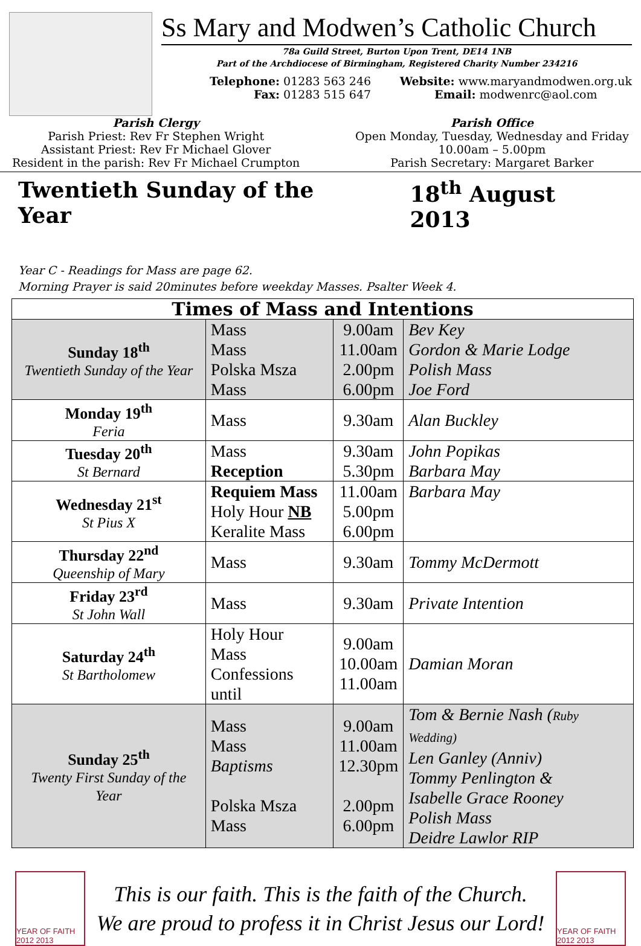Ss Mary and Modwen’s Catholic Church
78a Guild Street, Burton Upon Trent, DE14 1NB
Part of the Archdiocese of Birmingham, Registered Charity Number 234216
Telephone: 01283 563 246
Fax: 01283 515 647
Website: www.maryandmodwen.org.uk
Email: modwenrc@aol.com
Parish Clergy
Parish Priest: Rev Fr Stephen Wright
Assistant Priest: Rev Fr Michael Glover
Resident in the parish: Rev Fr Michael Crumpton
Parish Office
Open Monday, Tuesday, Wednesday and Friday
10.00am – 5.00pm
Parish Secretary: Margaret Barker
Twentieth Sunday of the Year 18<sup>th</sup> August 2013
Year C - Readings for Mass are page 62.
Morning Prayer is said 20minutes before weekday Masses. Psalter Week 4.
| Times of Mass and Intentions | | | |
| --- | --- | --- | --- |
| Sunday 18<sup>th</sup> Twentieth Sunday of the Year | Mass Mass Polska Msza Mass | 9.00am 11.00am 2.00pm 6.00pm | Bev Key Gordon & Marie Lodge Polish Mass Joe Ford |
| Monday 19<sup>th</sup> Feria | Mass | 9.30am | Alan Buckley |
| Tuesday 20<sup>th</sup> St Bernard | Mass Reception | 9.30am 5.30pm | John Popikas Barbara May |
| Wednesday 21<sup>st</sup> St Pius X | Requiem Mass Holy Hour NB Keralite Mass | 11.00am 5.00pm 6.00pm | Barbara May |
| Thursday 22<sup>nd</sup> Queenship of Mary | Mass | 9.30am | Tommy McDermott |
| Friday 23<sup>rd</sup> St John Wall | Mass | 9.30am | Private Intention |
| Saturday 24<sup>th</sup> St Bartholomew | Holy Hour Mass Confessions until | 9.00am 10.00am 11.00am | Damian Moran |
| Sunday 25<sup>th</sup> Twenty First Sunday of the Year | Mass Mass Baptisms Polska Msza Mass | 9.00am 11.00am 12.30pm 2.00pm 6.00pm | Tom & Bernie Nash ( Ruby Wedding) Len Ganley (Anniv) Tommy Penlington & Isabelle Grace Rooney Polish Mass Deidre Lawlor RIP |
YEAR OF FAITH 2012 2013
This is our faith. This is the faith of the Church.
We are proud to profess it in Christ Jesus our Lord!
YEAR OF FAITH 2012 2013